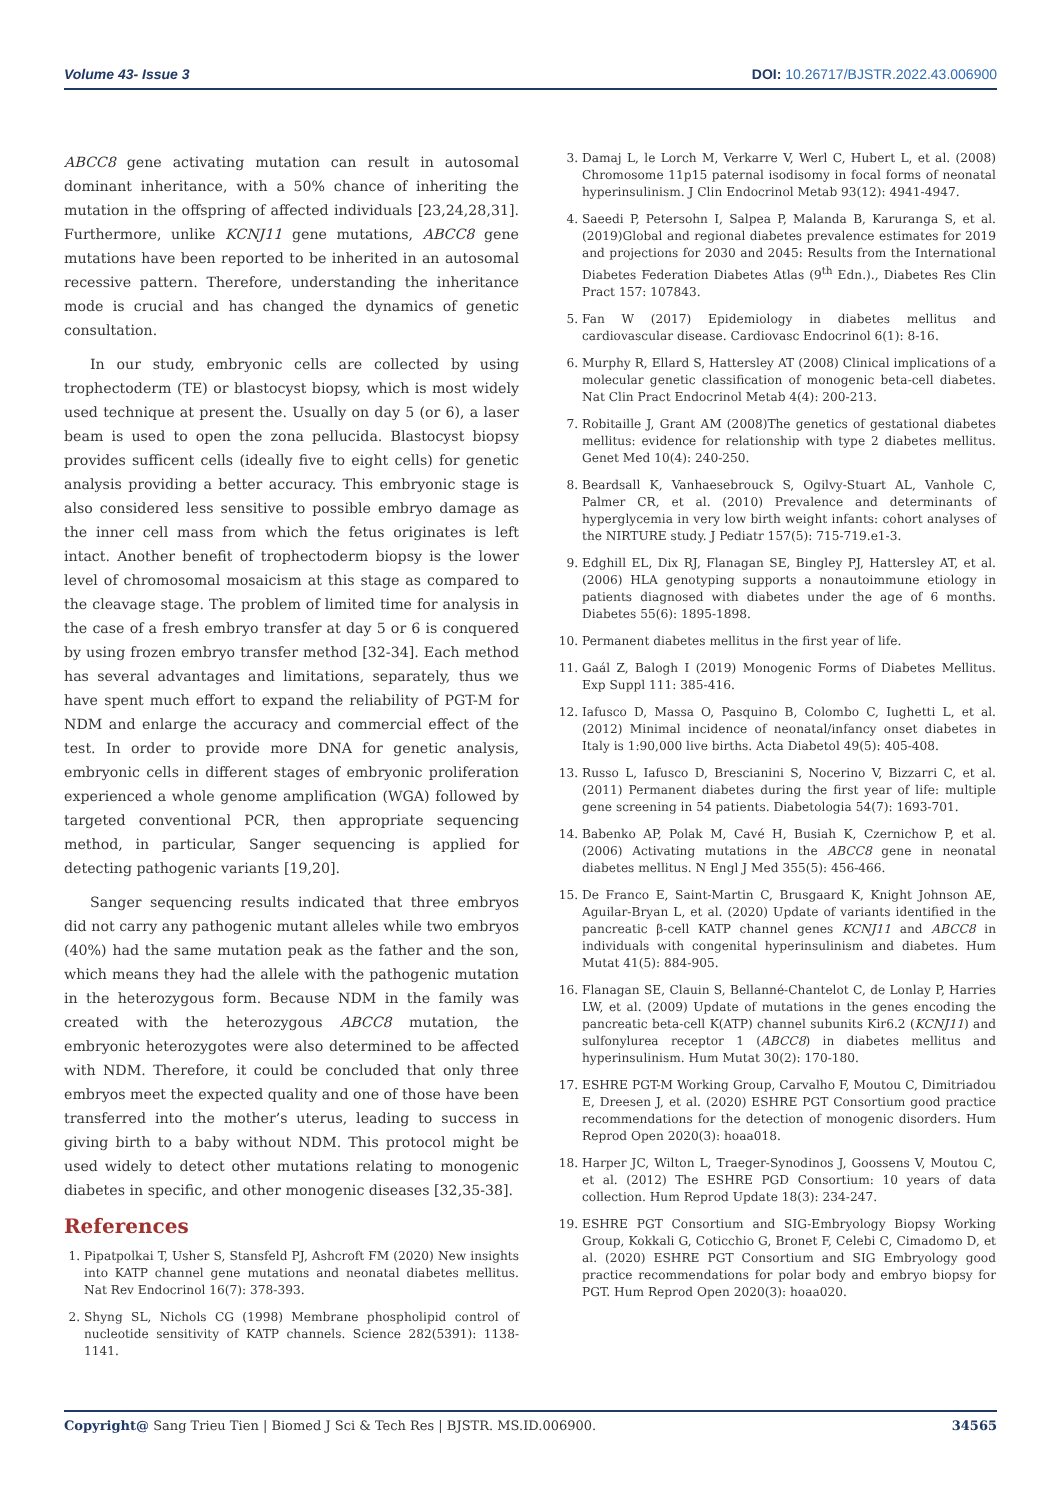Volume 43- Issue 3 DOI: 10.26717/BJSTR.2022.43.006900
ABCC8 gene activating mutation can result in autosomal dominant inheritance, with a 50% chance of inheriting the mutation in the offspring of affected individuals [23,24,28,31]. Furthermore, unlike KCNJ11 gene mutations, ABCC8 gene mutations have been reported to be inherited in an autosomal recessive pattern. Therefore, understanding the inheritance mode is crucial and has changed the dynamics of genetic consultation.
In our study, embryonic cells are collected by using trophectoderm (TE) or blastocyst biopsy, which is most widely used technique at present the. Usually on day 5 (or 6), a laser beam is used to open the zona pellucida. Blastocyst biopsy provides sufficent cells (ideally five to eight cells) for genetic analysis providing a better accuracy. This embryonic stage is also considered less sensitive to possible embryo damage as the inner cell mass from which the fetus originates is left intact. Another benefit of trophectoderm biopsy is the lower level of chromosomal mosaicism at this stage as compared to the cleavage stage. The problem of limited time for analysis in the case of a fresh embryo transfer at day 5 or 6 is conquered by using frozen embryo transfer method [32-34]. Each method has several advantages and limitations, separately, thus we have spent much effort to expand the reliability of PGT-M for NDM and enlarge the accuracy and commercial effect of the test. In order to provide more DNA for genetic analysis, embryonic cells in different stages of embryonic proliferation experienced a whole genome amplification (WGA) followed by targeted conventional PCR, then appropriate sequencing method, in particular, Sanger sequencing is applied for detecting pathogenic variants [19,20].
Sanger sequencing results indicated that three embryos did not carry any pathogenic mutant alleles while two embryos (40%) had the same mutation peak as the father and the son, which means they had the allele with the pathogenic mutation in the heterozygous form. Because NDM in the family was created with the heterozygous ABCC8 mutation, the embryonic heterozygotes were also determined to be affected with NDM. Therefore, it could be concluded that only three embryos meet the expected quality and one of those have been transferred into the mother’s uterus, leading to success in giving birth to a baby without NDM. This protocol might be used widely to detect other mutations relating to monogenic diabetes in specific, and other monogenic diseases [32,35-38].
References
1. Pipatpolkai T, Usher S, Stansfeld PJ, Ashcroft FM (2020) New insights into KATP channel gene mutations and neonatal diabetes mellitus. Nat Rev Endocrinol 16(7): 378-393.
2. Shyng SL, Nichols CG (1998) Membrane phospholipid control of nucleotide sensitivity of KATP channels. Science 282(5391): 1138-1141.
3. Damaj L, le Lorch M, Verkarre V, Werl C, Hubert L, et al. (2008) Chromosome 11p15 paternal isodisomy in focal forms of neonatal hyperinsulinism. J Clin Endocrinol Metab 93(12): 4941-4947.
4. Saeedi P, Petersohn I, Salpea P, Malanda B, Karuranga S, et al. (2019)Global and regional diabetes prevalence estimates for 2019 and projections for 2030 and 2045: Results from the International Diabetes Federation Diabetes Atlas (9<sup>th</sup> Edn.)., Diabetes Res Clin Pract 157: 107843.
5. Fan W (2017) Epidemiology in diabetes mellitus and cardiovascular disease. Cardiovasc Endocrinol 6(1): 8-16.
6. Murphy R, Ellard S, Hattersley AT (2008) Clinical implications of a molecular genetic classification of monogenic beta-cell diabetes. Nat Clin Pract Endocrinol Metab 4(4): 200-213.
7. Robitaille J, Grant AM (2008)The genetics of gestational diabetes mellitus: evidence for relationship with type 2 diabetes mellitus. Genet Med 10(4): 240-250.
8. Beardsall K, Vanhaesebrouck S, Ogilvy-Stuart AL, Vanhole C, Palmer CR, et al. (2010) Prevalence and determinants of hyperglycemia in very low birth weight infants: cohort analyses of the NIRTURE study. J Pediatr 157(5): 715-719.e1-3.
9. Edghill EL, Dix RJ, Flanagan SE, Bingley PJ, Hattersley AT, et al. (2006) HLA genotyping supports a nonautoimmune etiology in patients diagnosed with diabetes under the age of 6 months. Diabetes 55(6): 1895-1898.
10. Permanent diabetes mellitus in the first year of life.
11. Gaál Z, Balogh I (2019) Monogenic Forms of Diabetes Mellitus. Exp Suppl 111: 385-416.
12. Iafusco D, Massa O, Pasquino B, Colombo C, Iughetti L, et al. (2012) Minimal incidence of neonatal/infancy onset diabetes in Italy is 1:90,000 live births. Acta Diabetol 49(5): 405-408.
13. Russo L, Iafusco D, Brescianini S, Nocerino V, Bizzarri C, et al. (2011) Permanent diabetes during the first year of life: multiple gene screening in 54 patients. Diabetologia 54(7): 1693-701.
14. Babenko AP, Polak M, Cavé H, Busiah K, Czernichow P, et al. (2006) Activating mutations in the ABCC8 gene in neonatal diabetes mellitus. N Engl J Med 355(5): 456-466.
15. De Franco E, Saint-Martin C, Brusgaard K, Knight Johnson AE, Aguilar-Bryan L, et al. (2020) Update of variants identified in the pancreatic β-cell KATP channel genes KCNJ11 and ABCC8 in individuals with congenital hyperinsulinism and diabetes. Hum Mutat 41(5): 884-905.
16. Flanagan SE, Clauin S, Bellanné-Chantelot C, de Lonlay P, Harries LW, et al. (2009) Update of mutations in the genes encoding the pancreatic beta-cell K(ATP) channel subunits Kir6.2 (KCNJ11) and sulfonylurea receptor 1 (ABCC8) in diabetes mellitus and hyperinsulinism. Hum Mutat 30(2): 170-180.
17. ESHRE PGT-M Working Group, Carvalho F, Moutou C, Dimitriadou E, Dreesen J, et al. (2020) ESHRE PGT Consortium good practice recommendations for the detection of monogenic disorders. Hum Reprod Open 2020(3): hoaa018.
18. Harper JC, Wilton L, Traeger-Synodinos J, Goossens V, Moutou C, et al. (2012) The ESHRE PGD Consortium: 10 years of data collection. Hum Reprod Update 18(3): 234-247.
19. ESHRE PGT Consortium and SIG-Embryology Biopsy Working Group, Kokkali G, Coticchio G, Bronet F, Celebi C, Cimadomo D, et al. (2020) ESHRE PGT Consortium and SIG Embryology good practice recommendations for polar body and embryo biopsy for PGT. Hum Reprod Open 2020(3): hoaa020.
Copyright@ Sang Trieu Tien | Biomed J Sci & Tech Res | BJSTR. MS.ID.006900. 34565